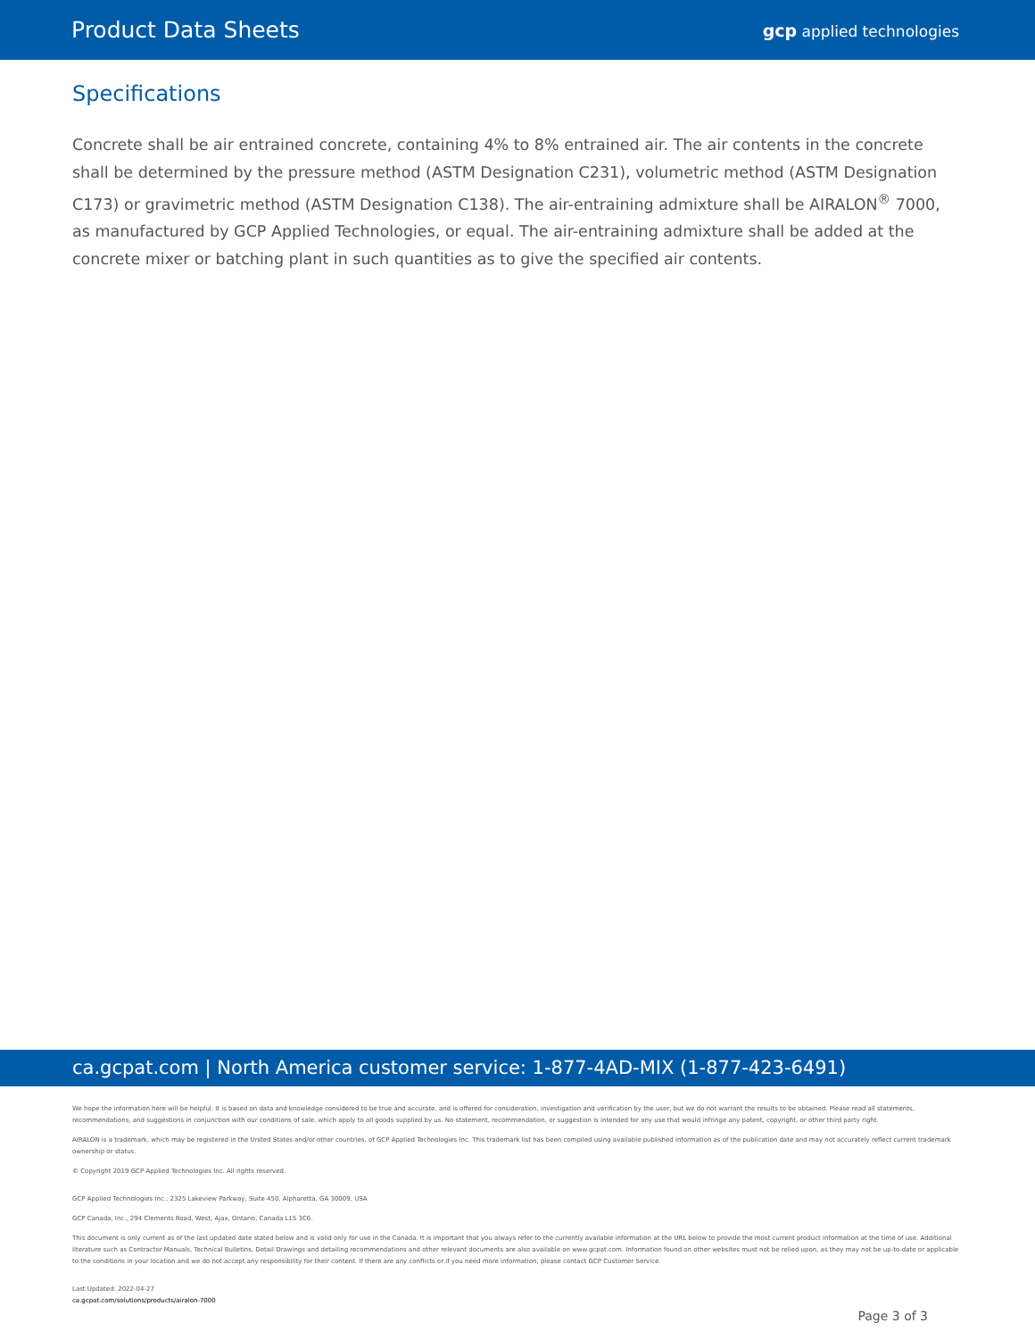Product Data Sheets
gcp applied technologies
Specifications
Concrete shall be air entrained concrete, containing 4% to 8% entrained air. The air contents in the concrete shall be determined by the pressure method (ASTM Designation C231), volumetric method (ASTM Designation C173) or gravimetric method (ASTM Designation C138). The air-entraining admixture shall be AIRALON<sup>®</sup> 7000, as manufactured by GCP Applied Technologies, or equal. The air-entraining admixture shall be added at the concrete mixer or batching plant in such quantities as to give the specified air contents.
ca.gcpat.com | North America customer service: 1-877-4AD-MIX (1-877-423-6491)
We hope the information here will be helpful. It is based on data and knowledge considered to be true and accurate, and is offered for consideration, investigation and verification by the user, but we do not warrant the results to be obtained. Please read all statements, recommendations, and suggestions in conjunction with our conditions of sale, which apply to all goods supplied by us. No statement, recommendation, or suggestion is intended for any use that would infringe any patent, copyright, or other third party right.
AIRALON is a trademark, which may be registered in the United States and/or other countries, of GCP Applied Technologies Inc. This trademark list has been compiled using available published information as of the publication date and may not accurately reflect current trademark ownership or status.
© Copyright 2019 GCP Applied Technologies Inc. All rights reserved.
GCP Applied Technologies Inc., 2325 Lakeview Parkway, Suite 450, Alpharetta, GA 30009, USA
GCP Canada, Inc., 294 Clements Road, West, Ajax, Ontario, Canada L1S 3C6.
This document is only current as of the last updated date stated below and is valid only for use in the Canada. It is important that you always refer to the currently available information at the URL below to provide the most current product information at the time of use. Additional literature such as Contractor Manuals, Technical Bulletins, Detail Drawings and detailing recommendations and other relevant documents are also available on www.gcpat.com. Information found on other websites must not be relied upon, as they may not be up-to-date or applicable to the conditions in your location and we do not accept any responsibility for their content. If there are any conflicts or if you need more information, please contact GCP Customer Service.
Last Updated: 2022-04-27
ca.gcpat.com/solutions/products/airalon-7000
Page 3 of 3